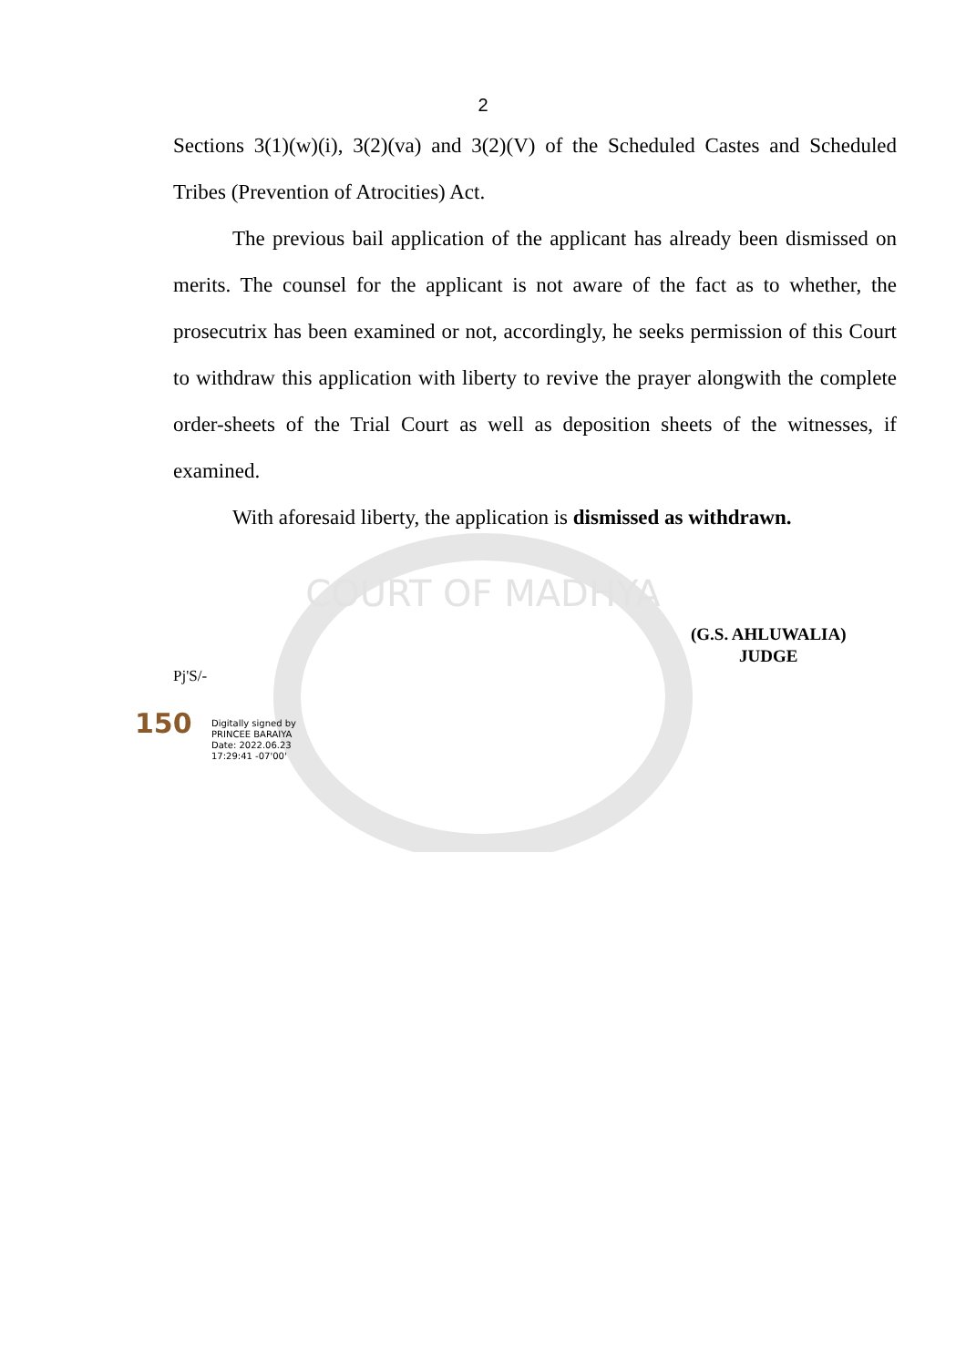2
COURT OF MADHYA
Sections 3(1)(w)(i), 3(2)(va) and 3(2)(V) of the Scheduled Castes and Scheduled Tribes (Prevention of Atrocities) Act.
The previous bail application of the applicant has already been dismissed on merits. The counsel for the applicant is not aware of the fact as to whether, the prosecutrix has been examined or not, accordingly, he seeks permission of this Court to withdraw this application with liberty to revive the prayer alongwith the complete order-sheets of the Trial Court as well as deposition sheets of the witnesses, if examined.
With aforesaid liberty, the application is dismissed as withdrawn.
(G.S. AHLUWALIA)
JUDGE
Pj'S/-
150
Digitally signed by
PRINCEE BARAIYA
Date: 2022.06.23
17:29:41 -07'00'